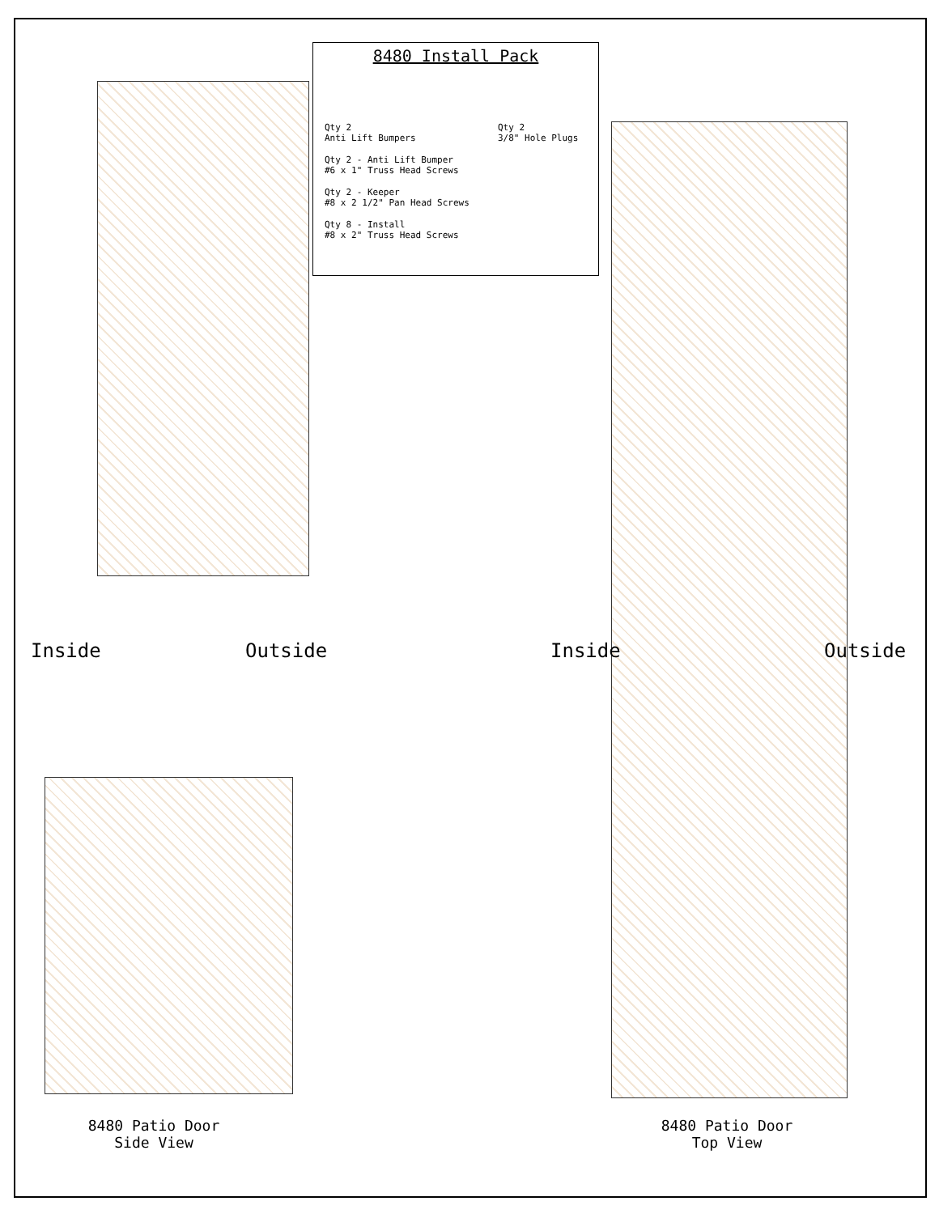8480 Install Pack
Qty 2
Anti Lift Bumpers
Qty 2
3/8" Hole Plugs
Qty 2 - Anti Lift Bumper
#6 x 1" Truss Head Screws
Qty 2 - Keeper
#8 x 2 1/2" Pan Head Screws
Qty 8 - Install
#8 x 2" Truss Head Screws
Inside Outside Inside Outside
8480 Patio Door
Side View
8480 Patio Door
Top View